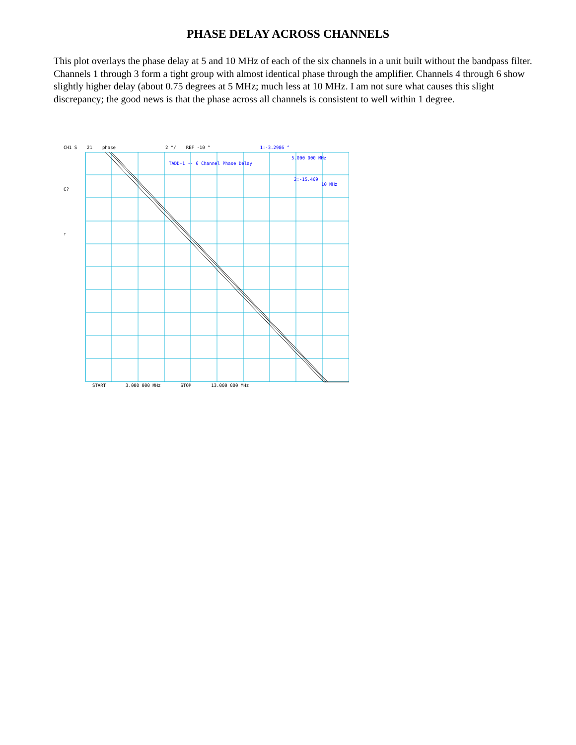PHASE DELAY ACROSS CHANNELS
This plot overlays the phase delay at 5 and 10 MHz of each of the six channels in a unit built without the bandpass filter. Channels 1 through 3 form a tight group with almost identical phase through the amplifier. Channels 4 through 6 show slightly higher delay (about 0.75 degrees at 5 MHz; much less at 10 MHz. I am not sure what causes this slight discrepancy; the good news is that the phase across all channels is consistent to well within 1 degree.
CH1 S 21 phase 2 °/ REF -10 ° 1:-3.2986 °
C?
↑
TADD-1 -- 6 Channel Phase Delay
5.000 000 MHz
2:-15.469
10 MHz
START 3.000 000 MHz STOP 13.000 000 MHz